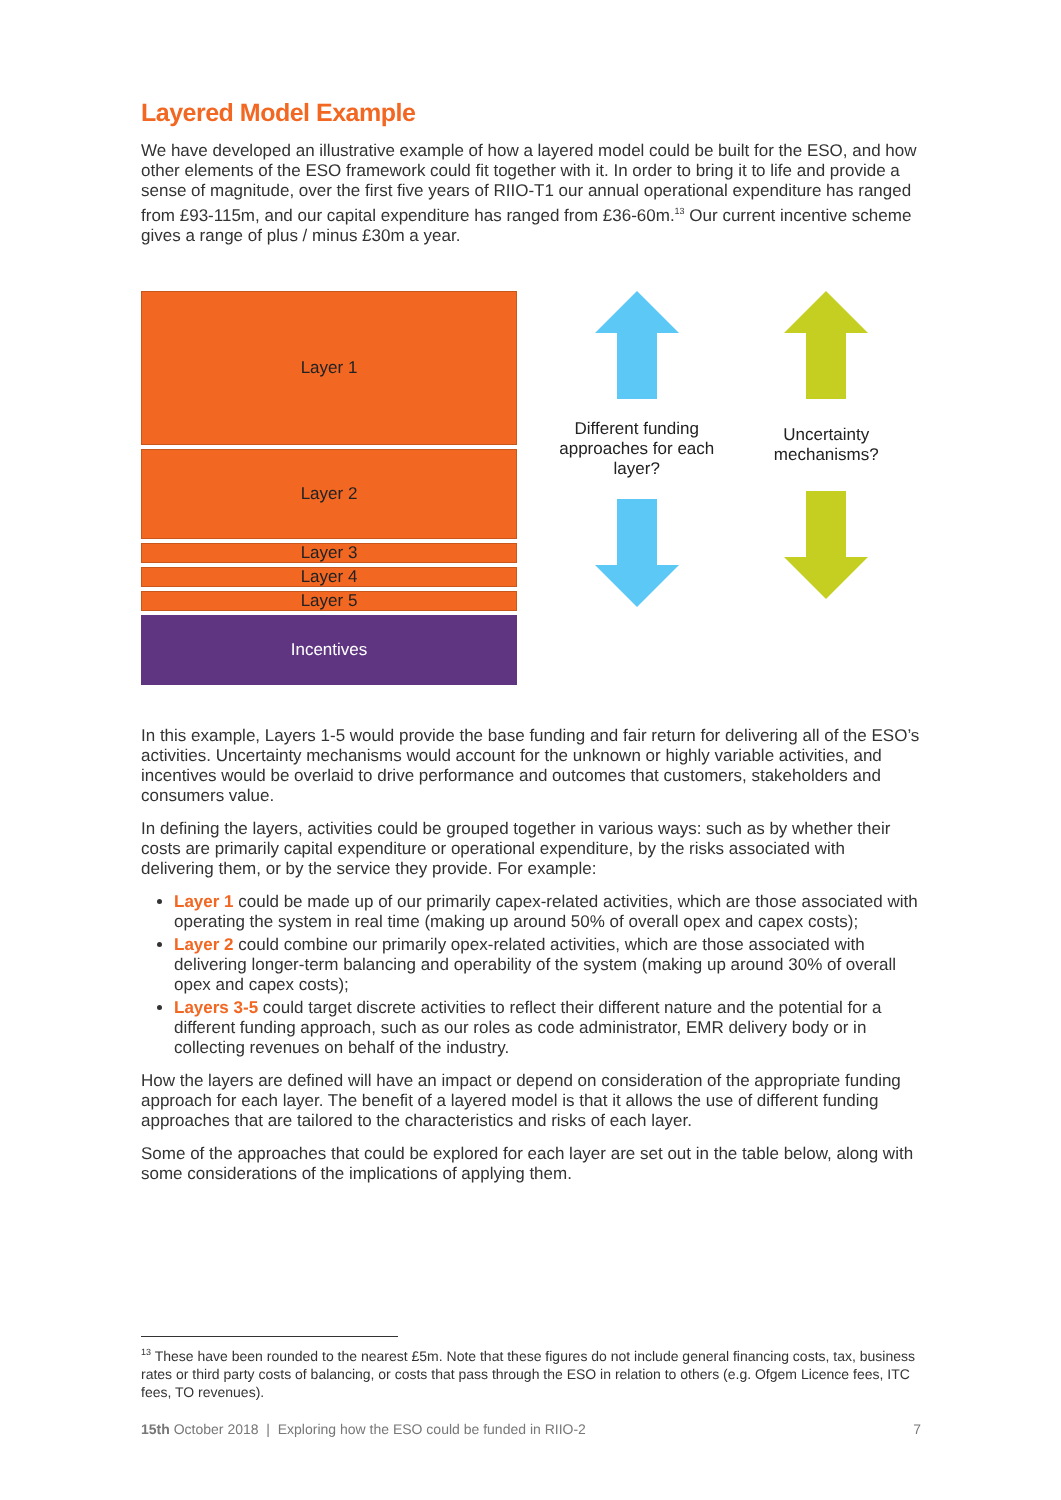Layered Model Example
We have developed an illustrative example of how a layered model could be built for the ESO, and how other elements of the ESO framework could fit together with it. In order to bring it to life and provide a sense of magnitude, over the first five years of RIIO-T1 our annual operational expenditure has ranged from £93-115m, and our capital expenditure has ranged from £36-60m.<sup>13</sup> Our current incentive scheme gives a range of plus / minus £30m a year.
Layer 1
Layer 2
Layer 3
Layer 4
Layer 5
Incentives
Different funding approaches for each layer?
Uncertainty mechanisms?
In this example, Layers 1-5 would provide the base funding and fair return for delivering all of the ESO’s activities. Uncertainty mechanisms would account for the unknown or highly variable activities, and incentives would be overlaid to drive performance and outcomes that customers, stakeholders and consumers value.
In defining the layers, activities could be grouped together in various ways: such as by whether their costs are primarily capital expenditure or operational expenditure, by the risks associated with delivering them, or by the service they provide. For example:
Layer 1 could be made up of our primarily capex-related activities, which are those associated with operating the system in real time (making up around 50% of overall opex and capex costs);
Layer 2 could combine our primarily opex-related activities, which are those associated with delivering longer-term balancing and operability of the system (making up around 30% of overall opex and capex costs);
Layers 3-5 could target discrete activities to reflect their different nature and the potential for a different funding approach, such as our roles as code administrator, EMR delivery body or in collecting revenues on behalf of the industry.
How the layers are defined will have an impact or depend on consideration of the appropriate funding approach for each layer. The benefit of a layered model is that it allows the use of different funding approaches that are tailored to the characteristics and risks of each layer.
Some of the approaches that could be explored for each layer are set out in the table below, along with some considerations of the implications of applying them.
<sup>13</sup> These have been rounded to the nearest £5m. Note that these figures do not include general financing costs, tax, business rates or third party costs of balancing, or costs that pass through the ESO in relation to others (e.g. Ofgem Licence fees, ITC fees, TO revenues).
15th October 2018 | Exploring how the ESO could be funded in RIIO-2 7